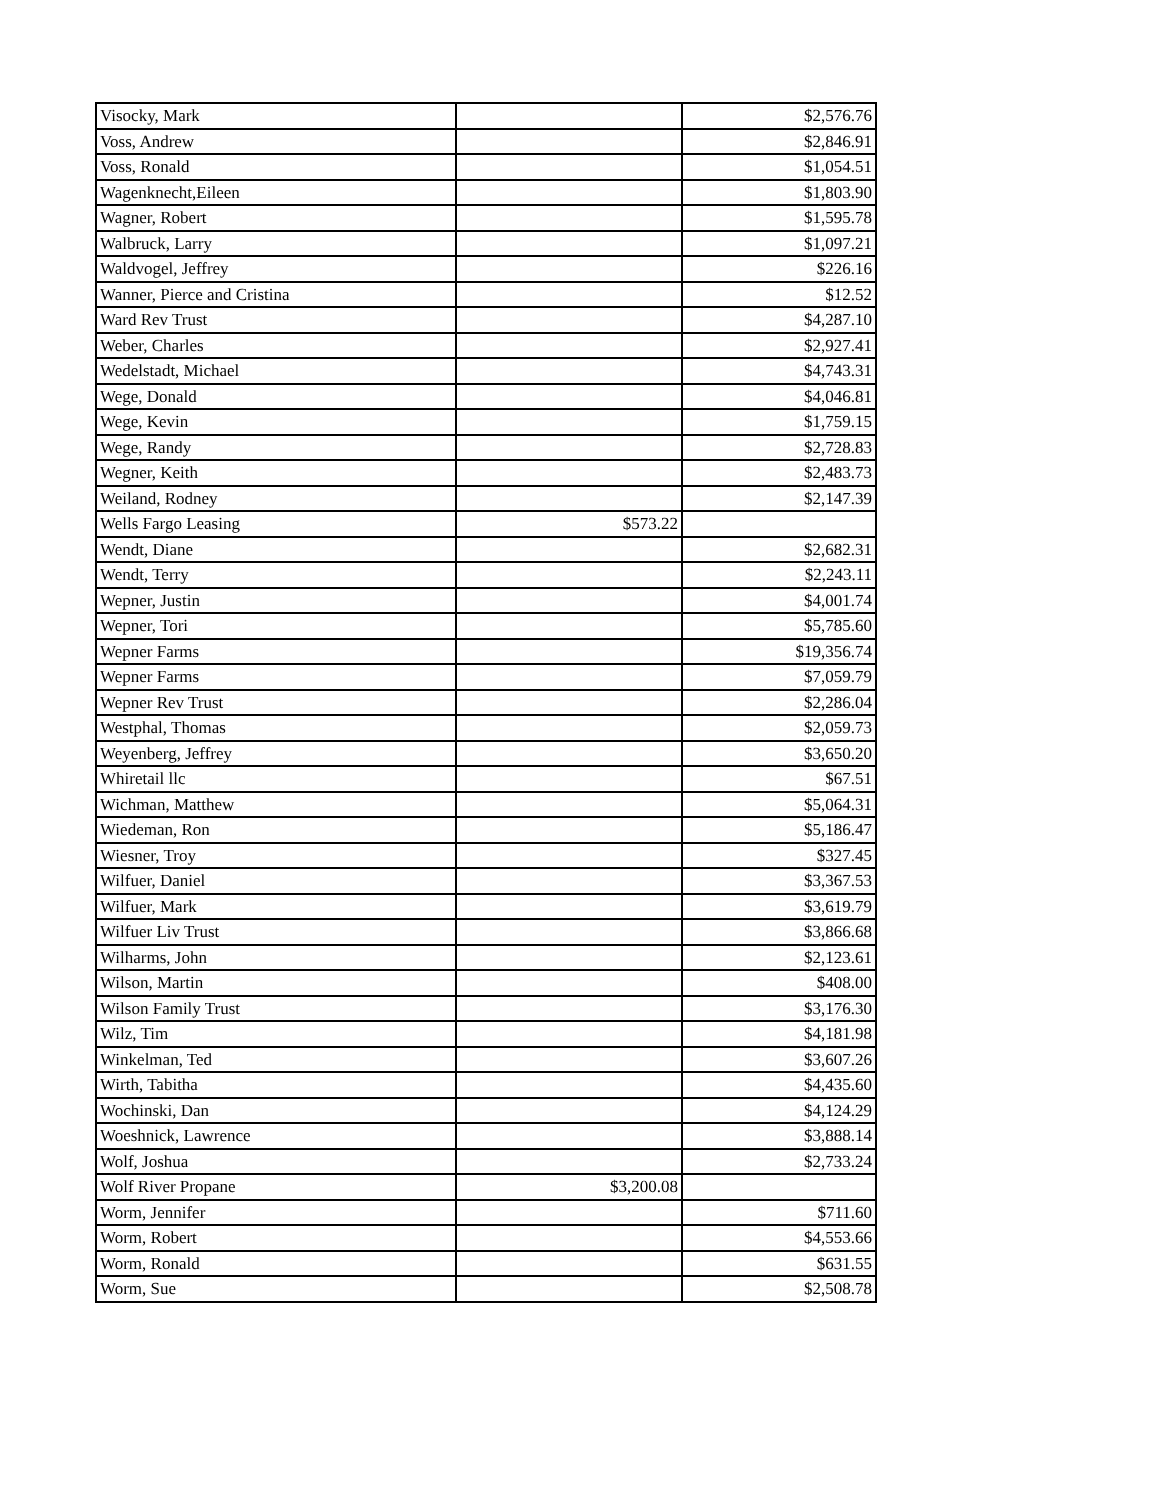| Visocky, Mark | | $2,576.76 |
| Voss, Andrew | | $2,846.91 |
| Voss, Ronald | | $1,054.51 |
| Wagenknecht,Eileen | | $1,803.90 |
| Wagner, Robert | | $1,595.78 |
| Walbruck, Larry | | $1,097.21 |
| Waldvogel, Jeffrey | | $226.16 |
| Wanner, Pierce and Cristina | | $12.52 |
| Ward Rev Trust | | $4,287.10 |
| Weber, Charles | | $2,927.41 |
| Wedelstadt, Michael | | $4,743.31 |
| Wege, Donald | | $4,046.81 |
| Wege, Kevin | | $1,759.15 |
| Wege, Randy | | $2,728.83 |
| Wegner, Keith | | $2,483.73 |
| Weiland, Rodney | | $2,147.39 |
| Wells Fargo Leasing | $573.22 | |
| Wendt, Diane | | $2,682.31 |
| Wendt, Terry | | $2,243.11 |
| Wepner, Justin | | $4,001.74 |
| Wepner, Tori | | $5,785.60 |
| Wepner Farms | | $19,356.74 |
| Wepner Farms | | $7,059.79 |
| Wepner Rev Trust | | $2,286.04 |
| Westphal, Thomas | | $2,059.73 |
| Weyenberg, Jeffrey | | $3,650.20 |
| Whiretail llc | | $67.51 |
| Wichman, Matthew | | $5,064.31 |
| Wiedeman, Ron | | $5,186.47 |
| Wiesner, Troy | | $327.45 |
| Wilfuer, Daniel | | $3,367.53 |
| Wilfuer, Mark | | $3,619.79 |
| Wilfuer Liv Trust | | $3,866.68 |
| Wilharms, John | | $2,123.61 |
| Wilson, Martin | | $408.00 |
| Wilson Family Trust | | $3,176.30 |
| Wilz, Tim | | $4,181.98 |
| Winkelman, Ted | | $3,607.26 |
| Wirth, Tabitha | | $4,435.60 |
| Wochinski, Dan | | $4,124.29 |
| Woeshnick, Lawrence | | $3,888.14 |
| Wolf, Joshua | | $2,733.24 |
| Wolf River Propane | $3,200.08 | |
| Worm, Jennifer | | $711.60 |
| Worm, Robert | | $4,553.66 |
| Worm, Ronald | | $631.55 |
| Worm, Sue | | $2,508.78 |